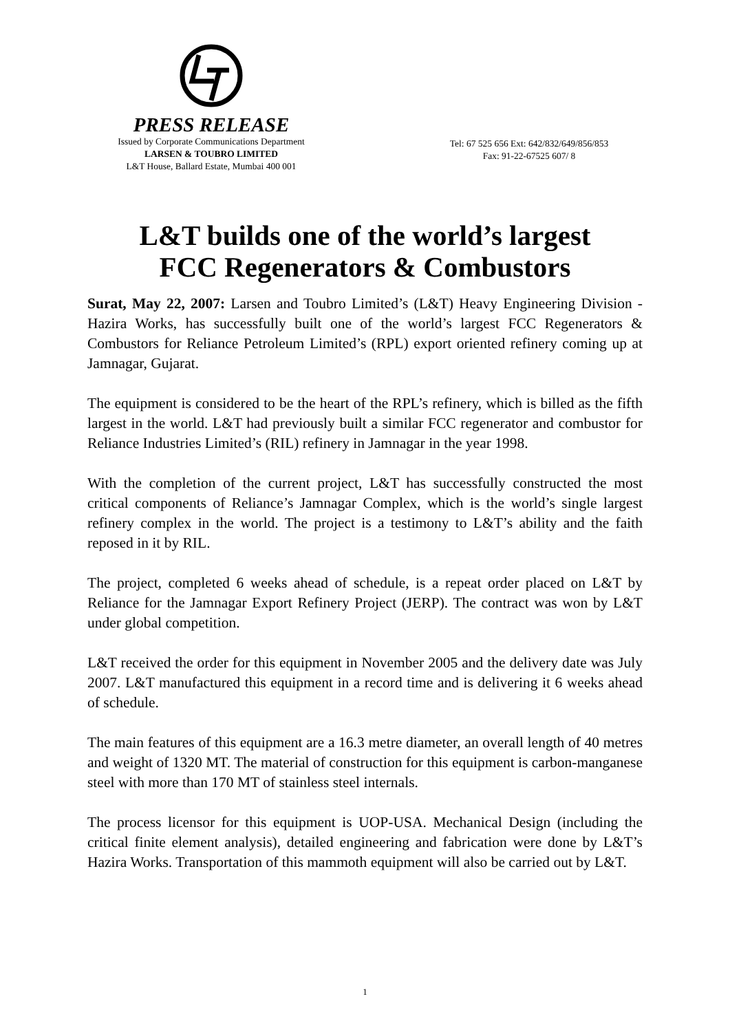PRESS RELEASE
Issued by Corporate Communications Department
LARSEN & TOUBRO LIMITED
L&T House, Ballard Estate, Mumbai 400 001
Tel: 67 525 656 Ext: 642/832/649/856/853
Fax: 91-22-67525 607/ 8
L&T builds one of the world’s largest
FCC Regenerators & Combustors
Surat, May 22, 2007: Larsen and Toubro Limited’s (L&T) Heavy Engineering Division - Hazira Works, has successfully built one of the world’s largest FCC Regenerators & Combustors for Reliance Petroleum Limited’s (RPL) export oriented refinery coming up at Jamnagar, Gujarat.
The equipment is considered to be the heart of the RPL’s refinery, which is billed as the fifth largest in the world. L&T had previously built a similar FCC regenerator and combustor for Reliance Industries Limited’s (RIL) refinery in Jamnagar in the year 1998.
With the completion of the current project, L&T has successfully constructed the most critical components of Reliance’s Jamnagar Complex, which is the world’s single largest refinery complex in the world. The project is a testimony to L&T’s ability and the faith reposed in it by RIL.
The project, completed 6 weeks ahead of schedule, is a repeat order placed on L&T by Reliance for the Jamnagar Export Refinery Project (JERP). The contract was won by L&T under global competition.
L&T received the order for this equipment in November 2005 and the delivery date was July 2007. L&T manufactured this equipment in a record time and is delivering it 6 weeks ahead of schedule.
The main features of this equipment are a 16.3 metre diameter, an overall length of 40 metres and weight of 1320 MT. The material of construction for this equipment is carbon-manganese steel with more than 170 MT of stainless steel internals.
The process licensor for this equipment is UOP-USA. Mechanical Design (including the critical finite element analysis), detailed engineering and fabrication were done by L&T’s Hazira Works. Transportation of this mammoth equipment will also be carried out by L&T.
1